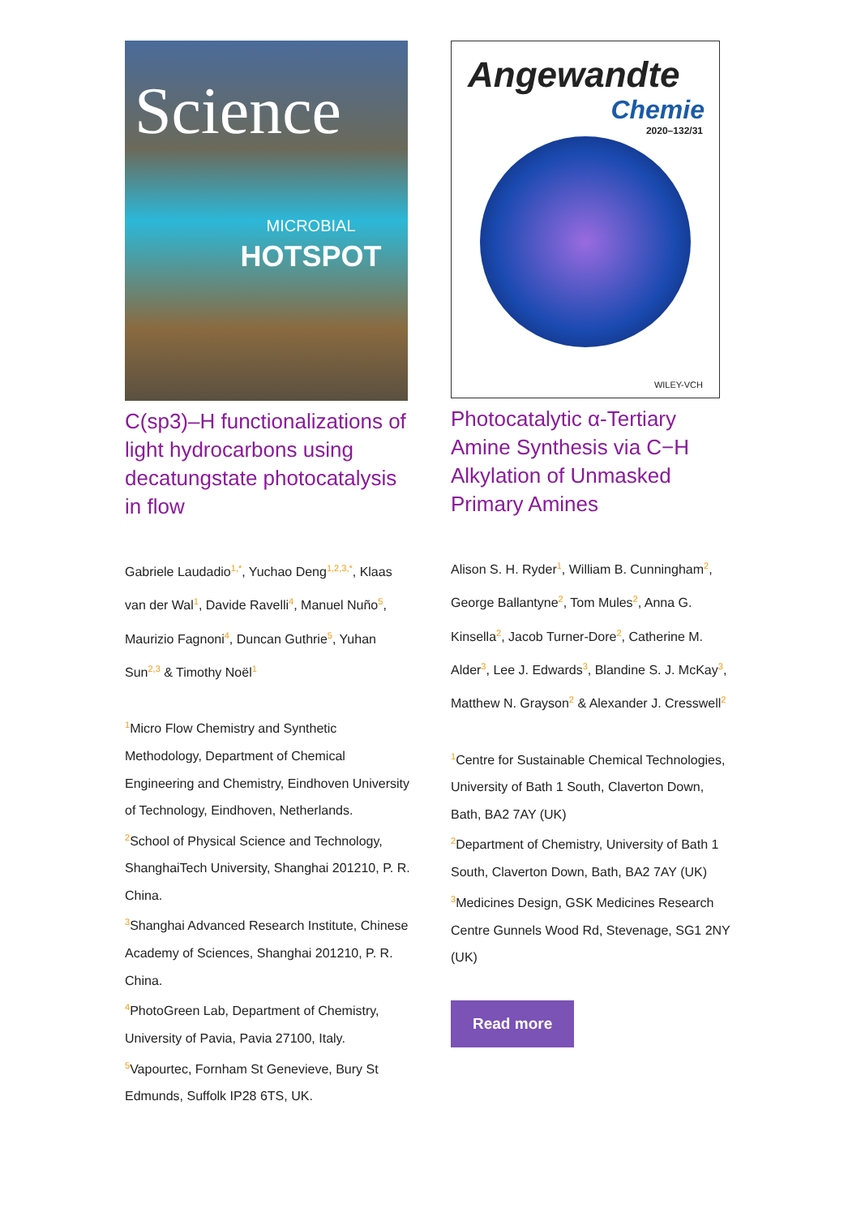Science
MICROBIAL
HOTSPOT
C(sp3)–H functionalizations of light hydrocarbons using decatungstate photocatalysis in flow
Gabriele Laudadio<sup>1,*</sup>, Yuchao Deng<sup>1,2,3,*</sup>, Klaas van der Wal<sup>1</sup>, Davide Ravelli<sup>4</sup>, Manuel Nuño<sup>5</sup>, Maurizio Fagnoni<sup>4</sup>, Duncan Guthrie<sup>5</sup>, Yuhan Sun<sup>2,3</sup> & Timothy Noël<sup>1</sup>
<sup>1</sup> Micro Flow Chemistry and Synthetic Methodology, Department of Chemical Engineering and Chemistry, Eindhoven University of Technology, Eindhoven, Netherlands.
<sup>2</sup> School of Physical Science and Technology, ShanghaiTech University, Shanghai 201210, P. R. China.
<sup>3</sup> Shanghai Advanced Research Institute, Chinese Academy of Sciences, Shanghai 201210, P. R. China.
<sup>4</sup> PhotoGreen Lab, Department of Chemistry, University of Pavia, Pavia 27100, Italy.
<sup>5</sup> Vapourtec, Fornham St Genevieve, Bury St Edmunds, Suffolk IP28 6TS, UK.
Angewandte
Chemie
2020–132/31
WILEY-VCH
Photocatalytic α-Tertiary Amine Synthesis via C−H Alkylation of Unmasked Primary Amines
Alison S. H. Ryder<sup>1</sup>, William B. Cunningham<sup>2</sup>, George Ballantyne<sup>2</sup>, Tom Mules<sup>2</sup>, Anna G. Kinsella<sup>2</sup>, Jacob Turner-Dore<sup>2</sup>, Catherine M. Alder<sup>3</sup>, Lee J. Edwards<sup>3</sup>, Blandine S. J. McKay<sup>3</sup>, Matthew N. Grayson<sup>2</sup> & Alexander J. Cresswell<sup>2</sup>
<sup>1</sup> Centre for Sustainable Chemical Technologies, University of Bath 1 South, Claverton Down, Bath, BA2 7AY (UK)
<sup>2</sup> Department of Chemistry, University of Bath 1 South, Claverton Down, Bath, BA2 7AY (UK)
<sup>3</sup> Medicines Design, GSK Medicines Research Centre Gunnels Wood Rd, Stevenage, SG1 2NY (UK)
Read more